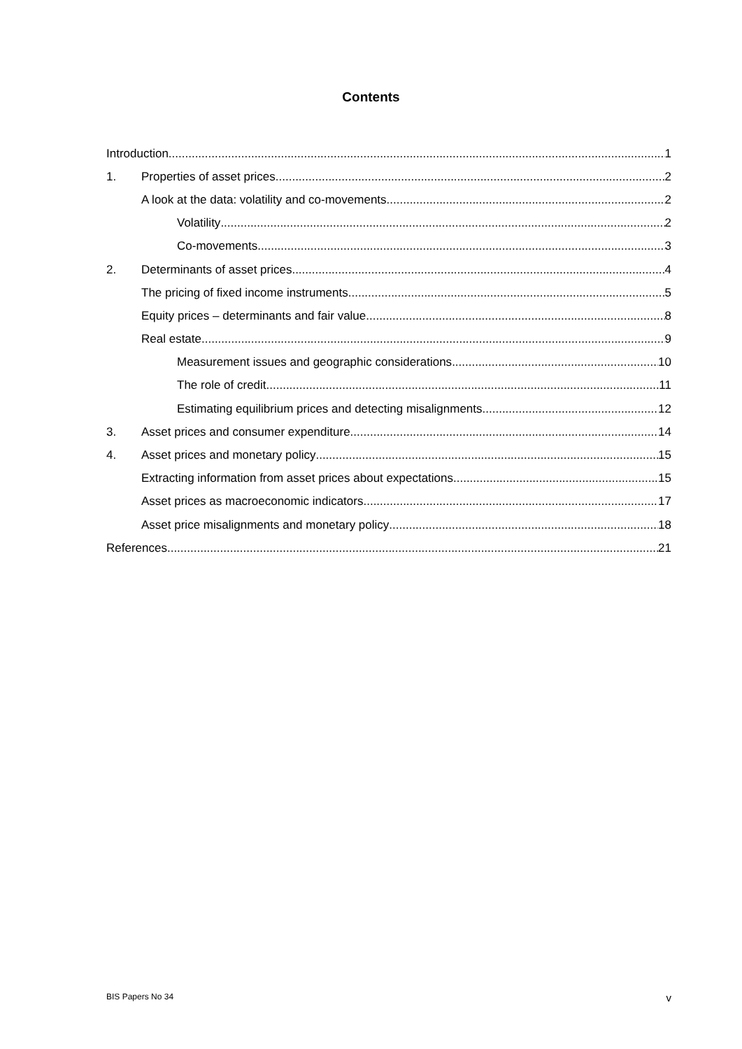Contents
Introduction 1
1. Properties of asset prices 2
A look at the data: volatility and co-movements 2
Volatility 2
Co-movements 3
2. Determinants of asset prices 4
The pricing of fixed income instruments 5
Equity prices – determinants and fair value 8
Real estate 9
Measurement issues and geographic considerations 10
The role of credit 11
Estimating equilibrium prices and detecting misalignments 12
3. Asset prices and consumer expenditure 14
4. Asset prices and monetary policy 15
Extracting information from asset prices about expectations 15
Asset prices as macroeconomic indicators 17
Asset price misalignments and monetary policy 18
References 21
BIS Papers No 34 v